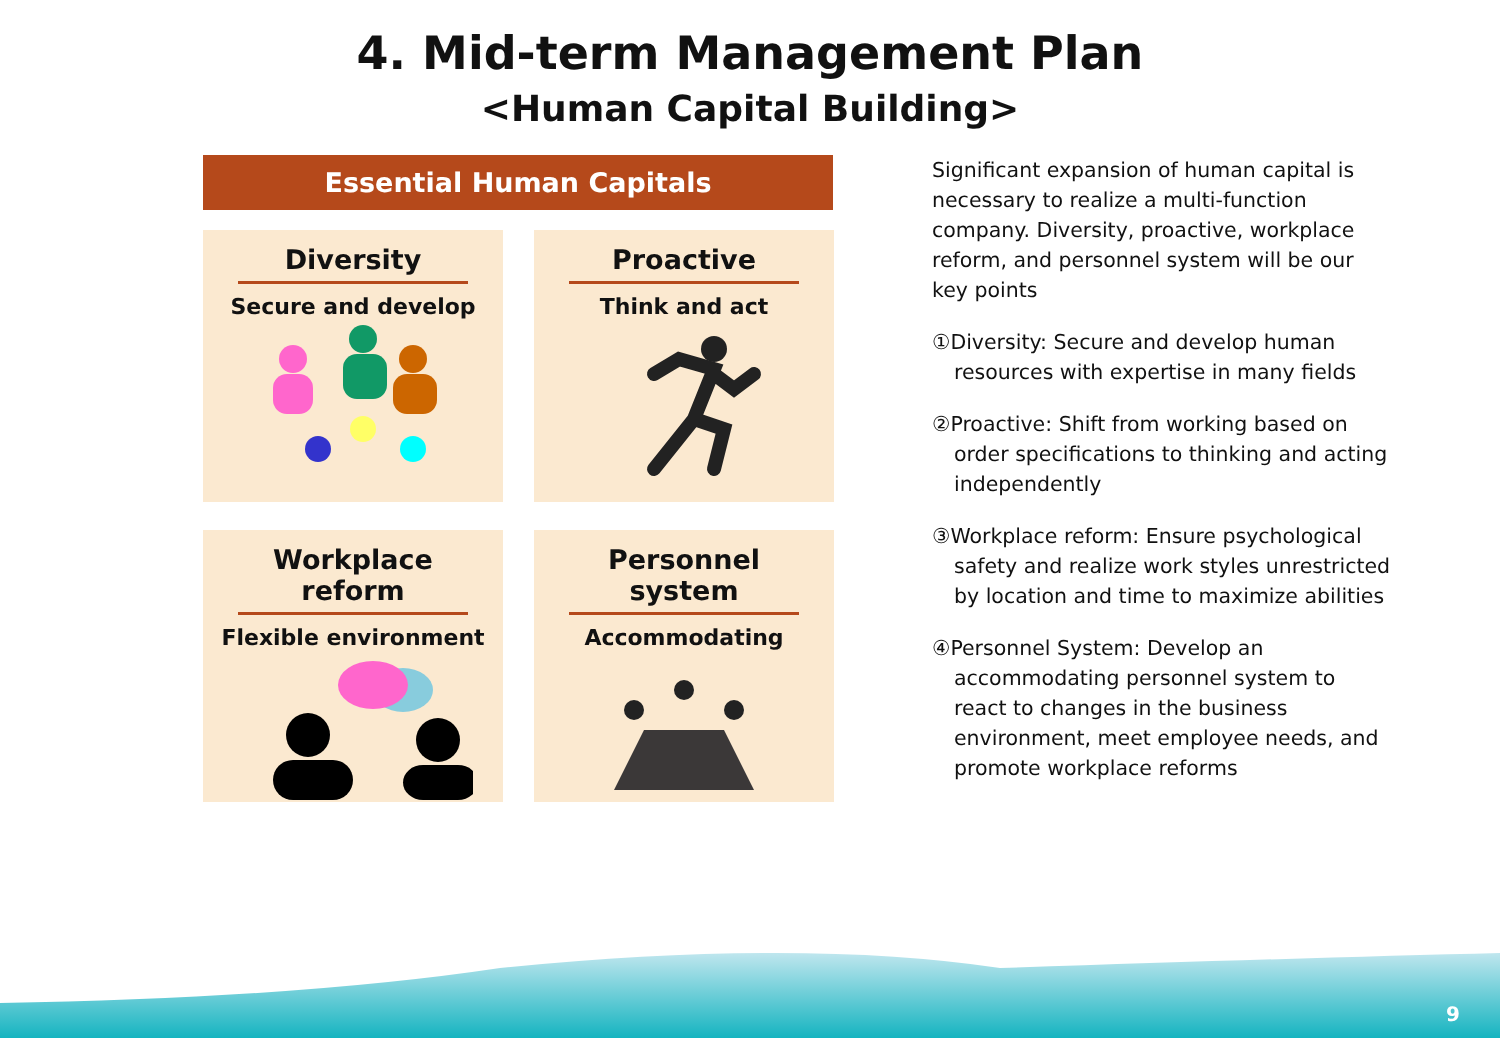4. Mid-term Management Plan
<Human Capital Building>
Essential Human Capitals
Diversity
Secure and develop
Proactive
Think and act
Workplace reform
Flexible environment
Personnel system
Accommodating
Significant expansion of human capital is necessary to realize a multi-function company. Diversity, proactive, workplace reform, and personnel system will be our key points
①Diversity: Secure and develop human resources with expertise in many fields
②Proactive: Shift from working based on order specifications to thinking and acting independently
③Workplace reform: Ensure psychological safety and realize work styles unrestricted by location and time to maximize abilities
④Personnel System: Develop an accommodating personnel system to react to changes in the business environment, meet employee needs, and promote workplace reforms
9